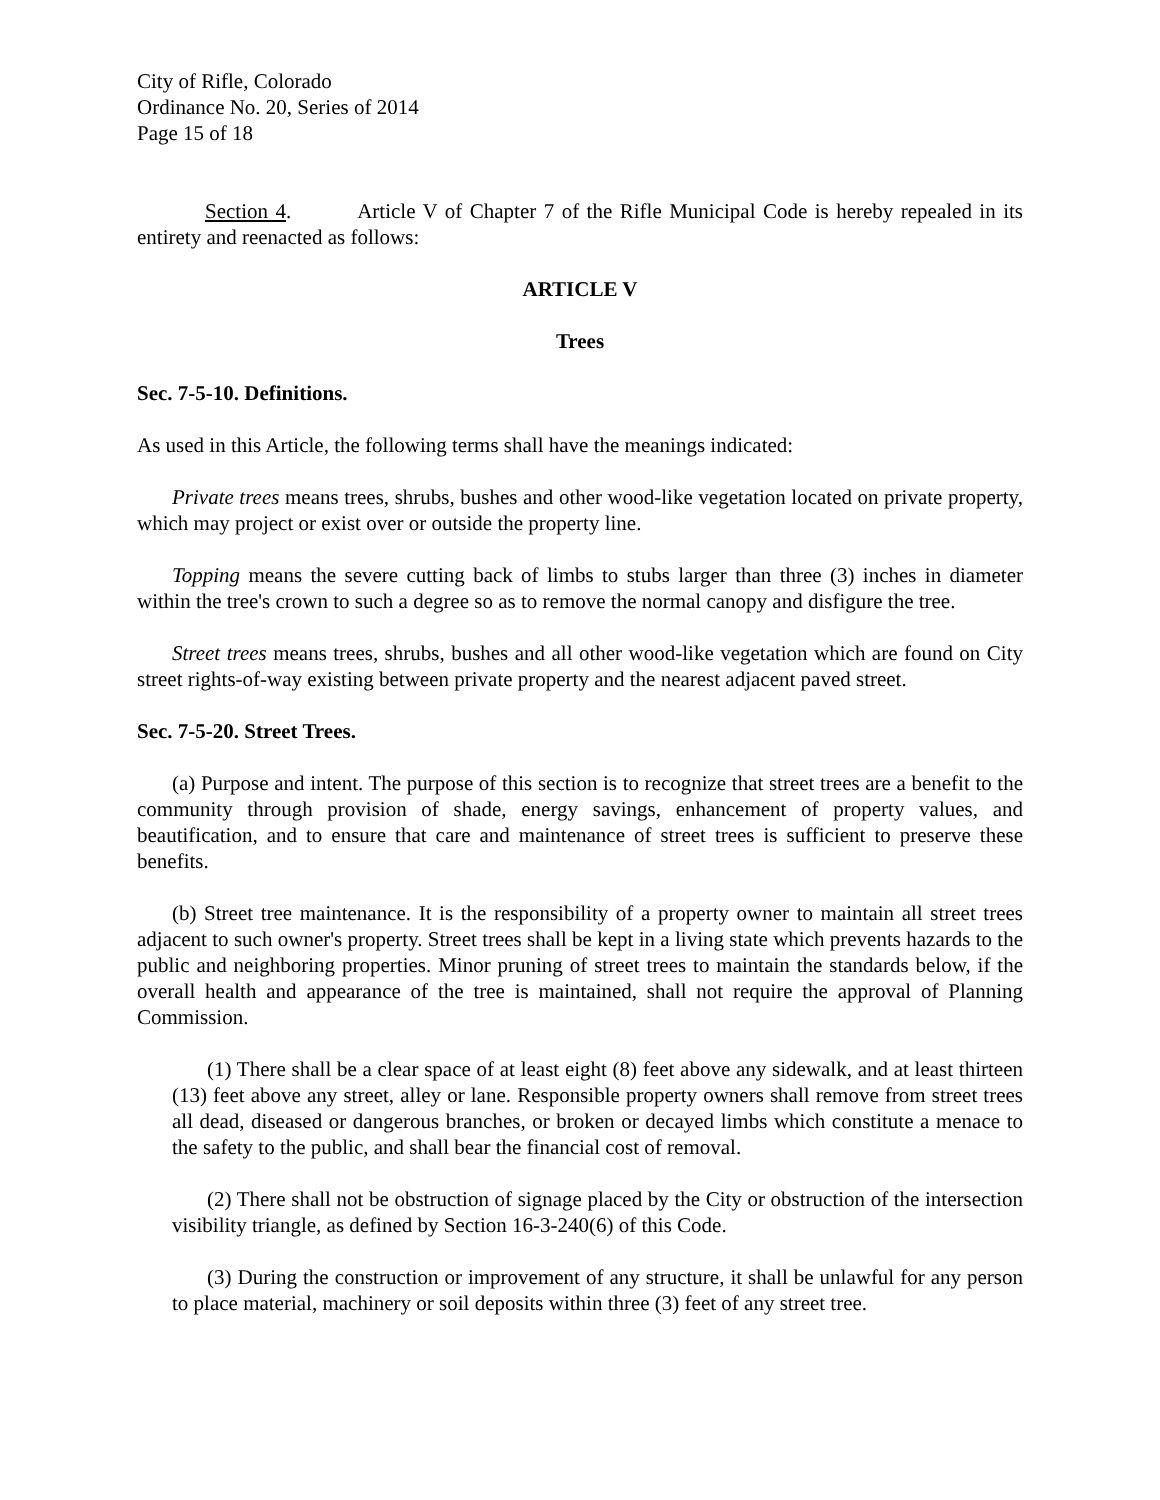City of Rifle, Colorado
Ordinance No. 20, Series of 2014
Page 15 of 18
Section 4. Article V of Chapter 7 of the Rifle Municipal Code is hereby repealed in its entirety and reenacted as follows:
ARTICLE V
Trees
Sec. 7-5-10. Definitions.
As used in this Article, the following terms shall have the meanings indicated:
Private trees means trees, shrubs, bushes and other wood-like vegetation located on private property, which may project or exist over or outside the property line.
Topping means the severe cutting back of limbs to stubs larger than three (3) inches in diameter within the tree's crown to such a degree so as to remove the normal canopy and disfigure the tree.
Street trees means trees, shrubs, bushes and all other wood-like vegetation which are found on City street rights-of-way existing between private property and the nearest adjacent paved street.
Sec. 7-5-20. Street Trees.
(a) Purpose and intent. The purpose of this section is to recognize that street trees are a benefit to the community through provision of shade, energy savings, enhancement of property values, and beautification, and to ensure that care and maintenance of street trees is sufficient to preserve these benefits.
(b) Street tree maintenance. It is the responsibility of a property owner to maintain all street trees adjacent to such owner's property. Street trees shall be kept in a living state which prevents hazards to the public and neighboring properties. Minor pruning of street trees to maintain the standards below, if the overall health and appearance of the tree is maintained, shall not require the approval of Planning Commission.
(1) There shall be a clear space of at least eight (8) feet above any sidewalk, and at least thirteen (13) feet above any street, alley or lane. Responsible property owners shall remove from street trees all dead, diseased or dangerous branches, or broken or decayed limbs which constitute a menace to the safety to the public, and shall bear the financial cost of removal.
(2) There shall not be obstruction of signage placed by the City or obstruction of the intersection visibility triangle, as defined by Section 16-3-240(6) of this Code.
(3) During the construction or improvement of any structure, it shall be unlawful for any person to place material, machinery or soil deposits within three (3) feet of any street tree.